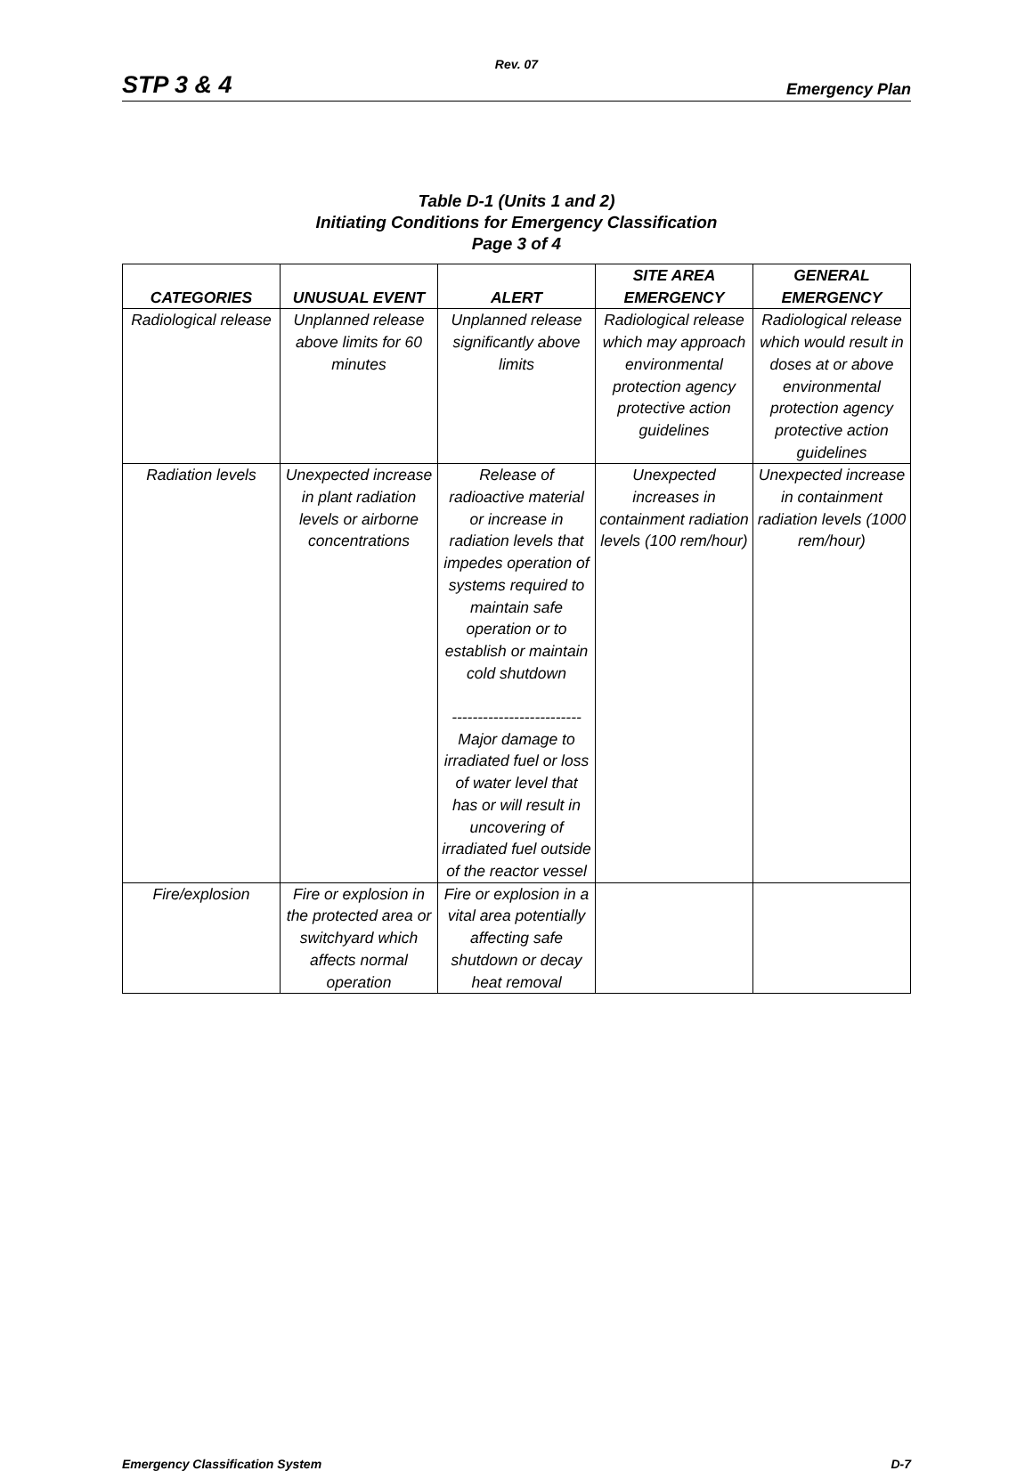Rev. 07
STP 3 & 4 Emergency Plan
Table D-1 (Units 1 and 2)
Initiating Conditions for Emergency Classification
Page 3 of 4
| CATEGORIES | UNUSUAL EVENT | ALERT | SITE AREA EMERGENCY | GENERAL EMERGENCY |
| --- | --- | --- | --- | --- |
| Radiological release | Unplanned release above limits for 60 minutes | Unplanned release significantly above limits | Radiological release which may approach environmental protection agency protective action guidelines | Radiological release which would result in doses at or above environmental protection agency protective action guidelines |
| Radiation levels | Unexpected increase in plant radiation levels or airborne concentrations | Release of radioactive material or increase in radiation levels that impedes operation of systems required to maintain safe operation or to establish or maintain cold shutdown ------------------------- Major damage to irradiated fuel or loss of water level that has or will result in uncovering of irradiated fuel outside of the reactor vessel | Unexpected increases in containment radiation levels (100 rem/hour) | Unexpected increase in containment radiation levels (1000 rem/hour) |
| Fire/explosion | Fire or explosion in the protected area or switchyard which affects normal operation | Fire or explosion in a vital area potentially affecting safe shutdown or decay heat removal | | |
Emergency Classification System D-7